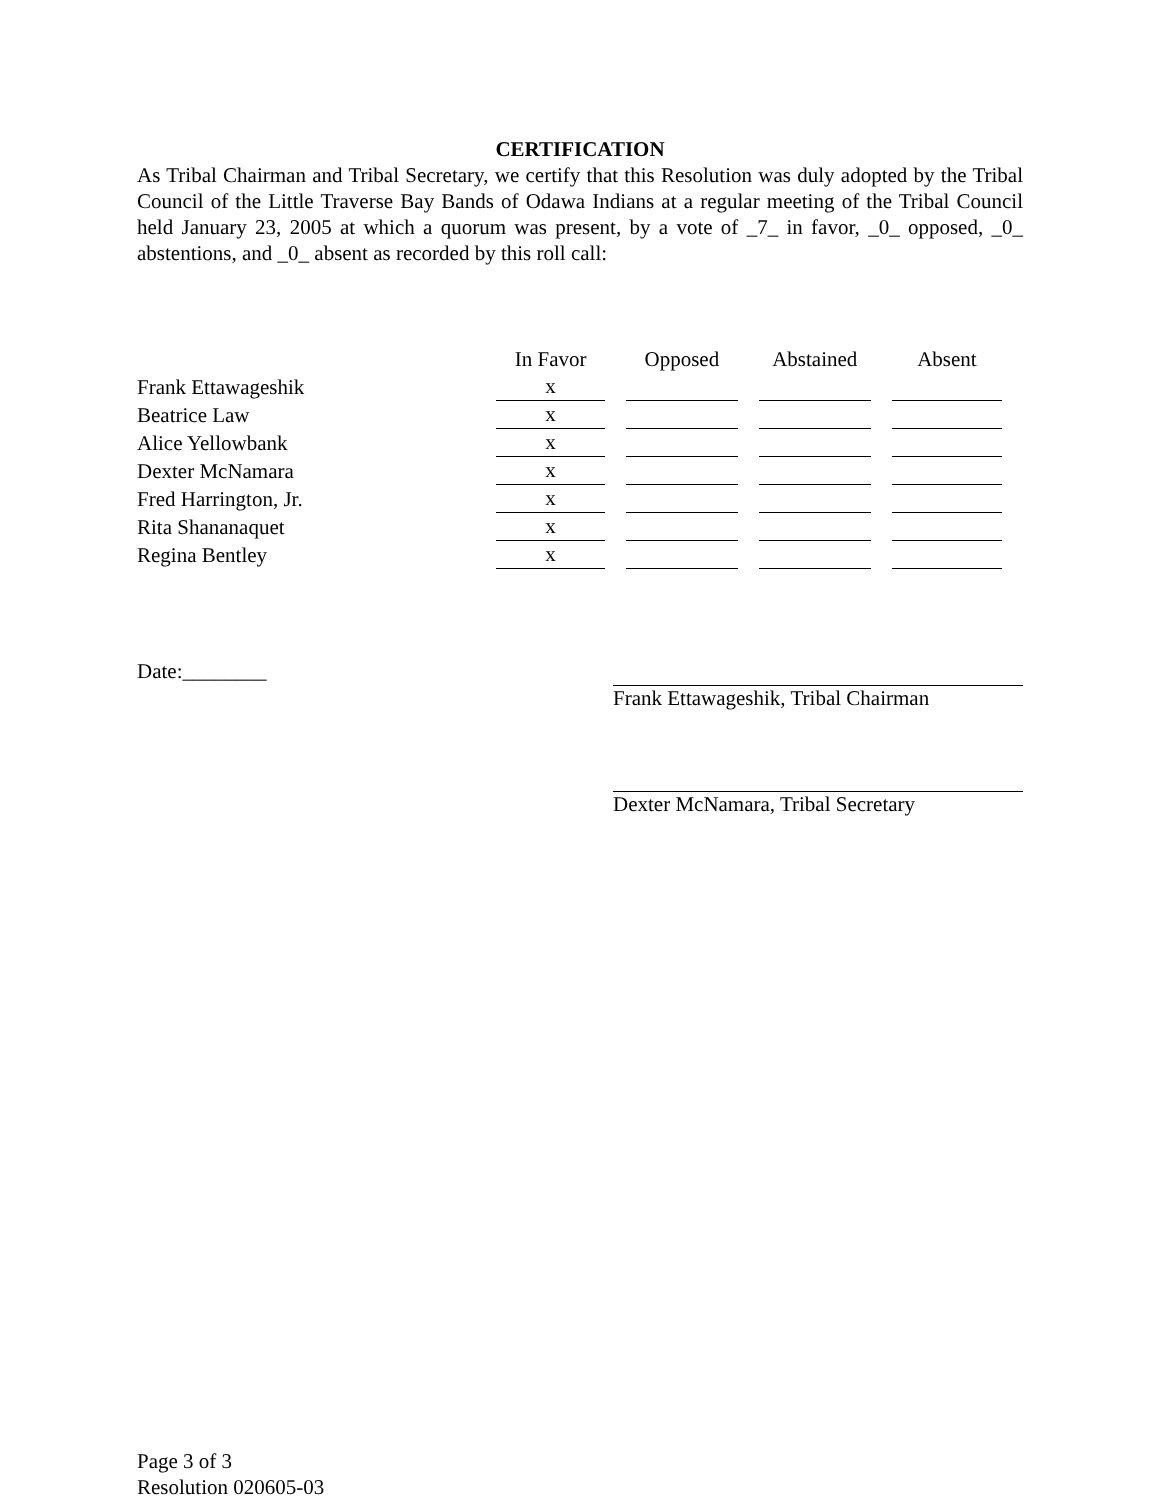CERTIFICATION
As Tribal Chairman and Tribal Secretary, we certify that this Resolution was duly adopted by the Tribal Council of the Little Traverse Bay Bands of Odawa Indians at a regular meeting of the Tribal Council held January 23, 2005 at which a quorum was present, by a vote of _7_ in favor, _0_ opposed, _0_ abstentions, and _0_ absent as recorded by this roll call:
| | In Favor | Opposed | Abstained | Absent |
| Frank Ettawageshik | x | | | |
| Beatrice Law | x | | | |
| Alice Yellowbank | x | | | |
| Dexter McNamara | x | | | |
| Fred Harrington, Jr. | x | | | |
| Rita Shananaquet | x | | | |
| Regina Bentley | x | | | |
Date:________ Frank Ettawageshik, Tribal Chairman
Dexter McNamara, Tribal Secretary
Page 3 of 3
Resolution 020605-03